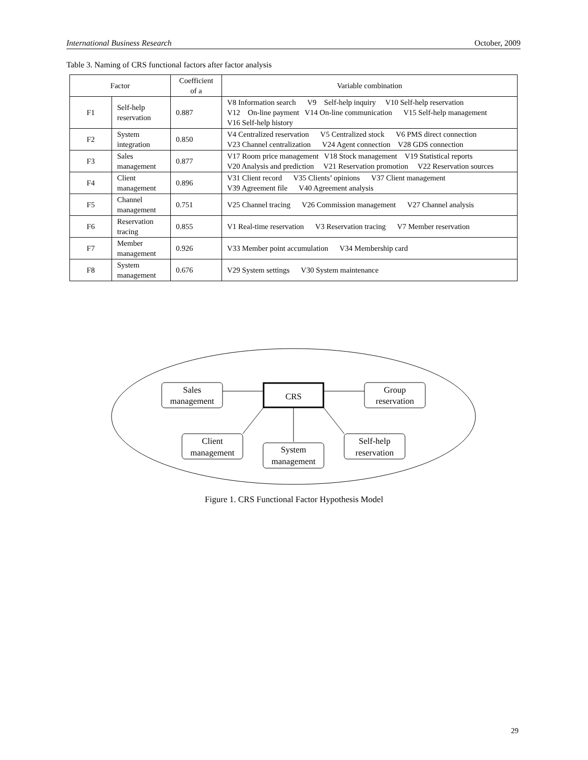International Business Research October, 2009
Table 3. Naming of CRS functional factors after factor analysis
| Factor | | Coefficient of a | Variable combination |
| --- | --- | --- | --- |
| F1 | Self-help reservation | 0.887 | V8 Information search V9 Self-help inquiry V10 Self-help reservation V12 On-line payment V14 On-line communication V15 Self-help management V16 Self-help history |
| F2 | System integration | 0.850 | V4 Centralized reservation V5 Centralized stock V6 PMS direct connection V23 Channel centralization V24 Agent connection V28 GDS connection |
| F3 | Sales management | 0.877 | V17 Room price management V18 Stock management V19 Statistical reports V20 Analysis and prediction V21 Reservation promotion V22 Reservation sources |
| F4 | Client management | 0.896 | V31 Client record V35 Clients’ opinions V37 Client management V39 Agreement file V40 Agreement analysis |
| F5 | Channel management | 0.751 | V25 Channel tracing V26 Commission management V27 Channel analysis |
| F6 | Reservation tracing | 0.855 | V1 Real-time reservation V3 Reservation tracing V7 Member reservation |
| F7 | Member management | 0.926 | V33 Member point accumulation V34 Membership card |
| F8 | System management | 0.676 | V29 System settings V30 System maintenance |
Sales
management
CRS
Group
reservation
Client
management
System
management
Self-help
reservation
Figure 1. CRS Functional Factor Hypothesis Model
29